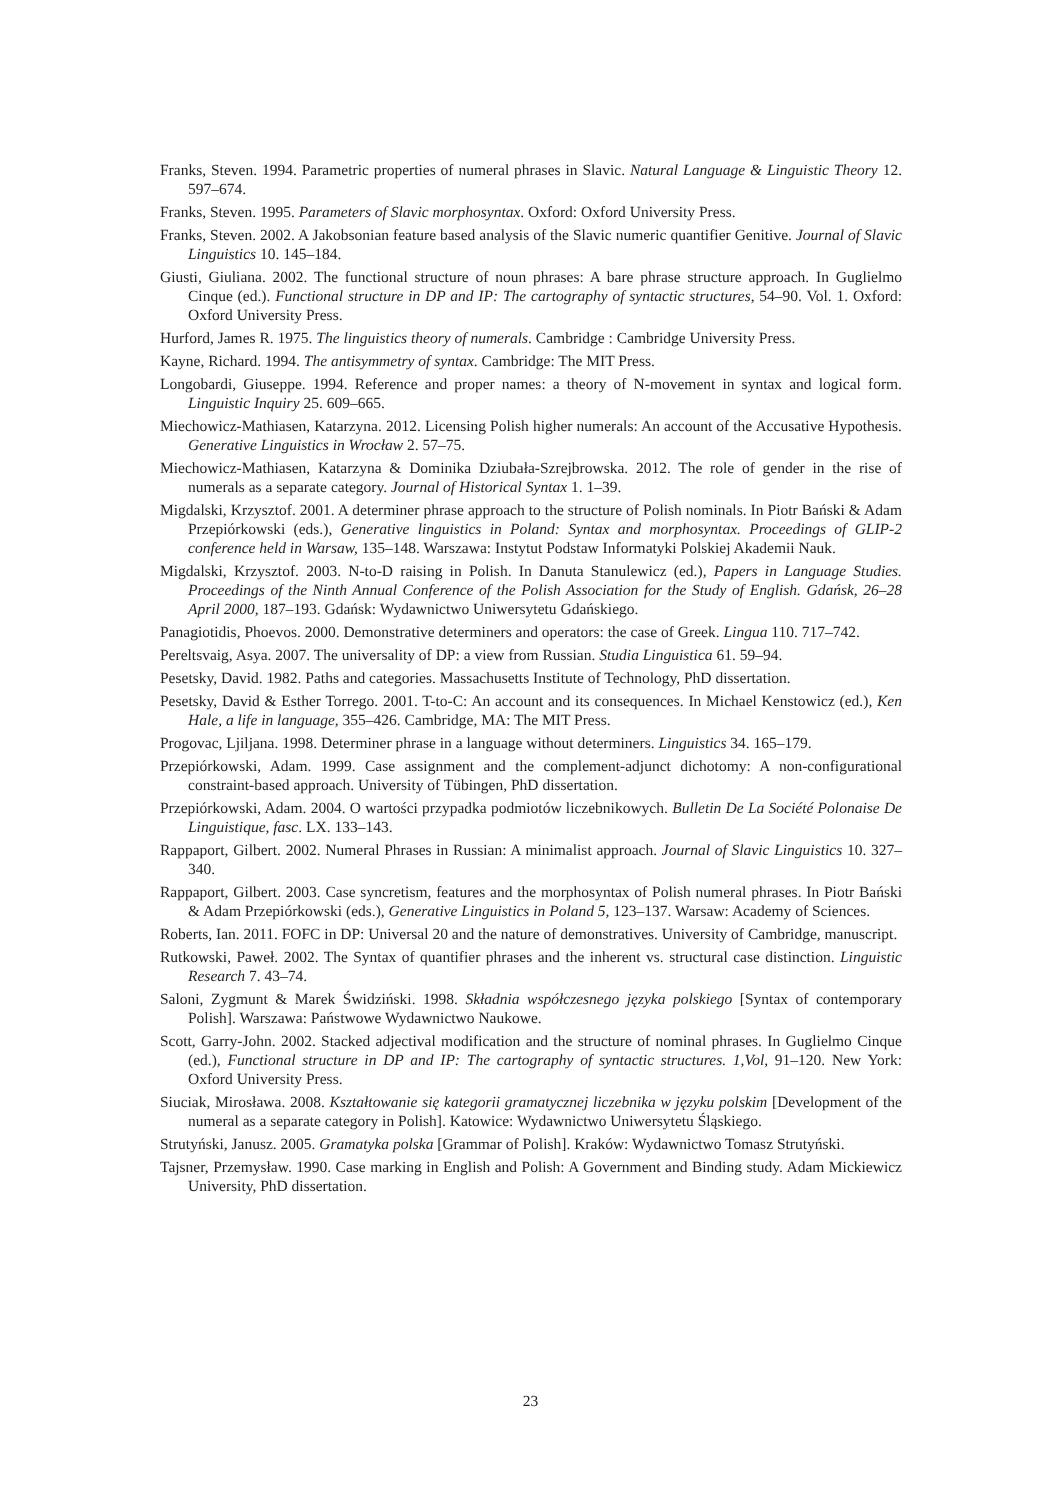Franks, Steven. 1994. Parametric properties of numeral phrases in Slavic. Natural Language & Linguistic Theory 12. 597–674.
Franks, Steven. 1995. Parameters of Slavic morphosyntax. Oxford: Oxford University Press.
Franks, Steven. 2002. A Jakobsonian feature based analysis of the Slavic numeric quantifier Genitive. Journal of Slavic Linguistics 10. 145–184.
Giusti, Giuliana. 2002. The functional structure of noun phrases: A bare phrase structure approach. In Guglielmo Cinque (ed.). Functional structure in DP and IP: The cartography of syntactic structures, 54–90. Vol. 1. Oxford: Oxford University Press.
Hurford, James R. 1975. The linguistics theory of numerals. Cambridge : Cambridge University Press.
Kayne, Richard. 1994. The antisymmetry of syntax. Cambridge: The MIT Press.
Longobardi, Giuseppe. 1994. Reference and proper names: a theory of N-movement in syntax and logical form. Linguistic Inquiry 25. 609–665.
Miechowicz-Mathiasen, Katarzyna. 2012. Licensing Polish higher numerals: An account of the Accusative Hypothesis. Generative Linguistics in Wrocław 2. 57–75.
Miechowicz-Mathiasen, Katarzyna & Dominika Dziubała-Szrejbrowska. 2012. The role of gender in the rise of numerals as a separate category. Journal of Historical Syntax 1. 1–39.
Migdalski, Krzysztof. 2001. A determiner phrase approach to the structure of Polish nominals. In Piotr Bański & Adam Przepiórkowski (eds.), Generative linguistics in Poland: Syntax and morphosyntax. Proceedings of GLIP-2 conference held in Warsaw, 135–148. Warszawa: Instytut Podstaw Informatyki Polskiej Akademii Nauk.
Migdalski, Krzysztof. 2003. N-to-D raising in Polish. In Danuta Stanulewicz (ed.), Papers in Language Studies. Proceedings of the Ninth Annual Conference of the Polish Association for the Study of English. Gdańsk, 26–28 April 2000, 187–193. Gdańsk: Wydawnictwo Uniwersytetu Gdańskiego.
Panagiotidis, Phoevos. 2000. Demonstrative determiners and operators: the case of Greek. Lingua 110. 717–742.
Pereltsvaig, Asya. 2007. The universality of DP: a view from Russian. Studia Linguistica 61. 59–94.
Pesetsky, David. 1982. Paths and categories. Massachusetts Institute of Technology, PhD dissertation.
Pesetsky, David & Esther Torrego. 2001. T-to-C: An account and its consequences. In Michael Kenstowicz (ed.), Ken Hale, a life in language, 355–426. Cambridge, MA: The MIT Press.
Progovac, Ljiljana. 1998. Determiner phrase in a language without determiners. Linguistics 34. 165–179.
Przepiórkowski, Adam. 1999. Case assignment and the complement-adjunct dichotomy: A non-configurational constraint-based approach. University of Tübingen, PhD dissertation.
Przepiórkowski, Adam. 2004. O wartości przypadka podmiotów liczebnikowych. Bulletin De La Société Polonaise De Linguistique, fasc. LX. 133–143.
Rappaport, Gilbert. 2002. Numeral Phrases in Russian: A minimalist approach. Journal of Slavic Linguistics 10. 327–340.
Rappaport, Gilbert. 2003. Case syncretism, features and the morphosyntax of Polish numeral phrases. In Piotr Bański & Adam Przepiórkowski (eds.), Generative Linguistics in Poland 5, 123–137. Warsaw: Academy of Sciences.
Roberts, Ian. 2011. FOFC in DP: Universal 20 and the nature of demonstratives. University of Cambridge, manuscript.
Rutkowski, Paweł. 2002. The Syntax of quantifier phrases and the inherent vs. structural case distinction. Linguistic Research 7. 43–74.
Saloni, Zygmunt & Marek Świdziński. 1998. Składnia współczesnego języka polskiego [Syntax of contemporary Polish]. Warszawa: Państwowe Wydawnictwo Naukowe.
Scott, Garry-John. 2002. Stacked adjectival modification and the structure of nominal phrases. In Guglielmo Cinque (ed.), Functional structure in DP and IP: The cartography of syntactic structures. 1,Vol, 91–120. New York: Oxford University Press.
Siuciak, Mirosława. 2008. Kształtowanie się kategorii gramatycznej liczebnika w języku polskim [Development of the numeral as a separate category in Polish]. Katowice: Wydawnictwo Uniwersytetu Śląskiego.
Strutyński, Janusz. 2005. Gramatyka polska [Grammar of Polish]. Kraków: Wydawnictwo Tomasz Strutyński.
Tajsner, Przemysław. 1990. Case marking in English and Polish: A Government and Binding study. Adam Mickiewicz University, PhD dissertation.
23